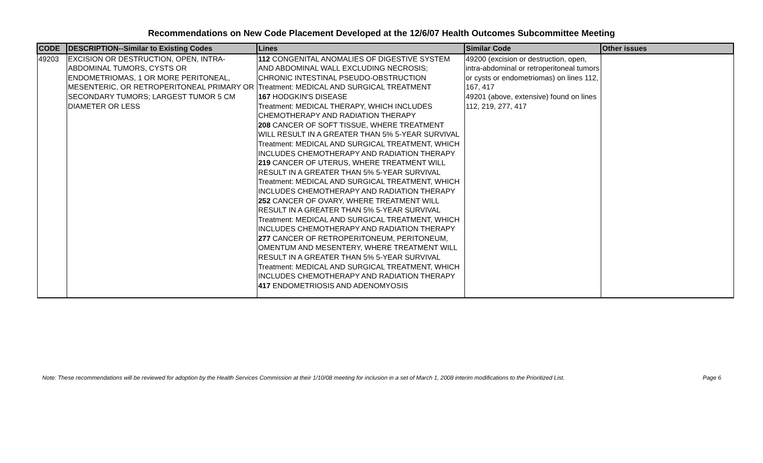Recommendations on New Code Placement Developed at the 12/6/07 Health Outcomes Subcommittee Meeting
| CODE | DESCRIPTION--Similar to Existing Codes | Lines | Similar Code | Other issues |
| --- | --- | --- | --- | --- |
| 49203 | EXCISION OR DESTRUCTION, OPEN, INTRA-ABDOMINAL TUMORS, CYSTS OR ENDOMETRIOMAS, 1 OR MORE PERITONEAL, MESENTERIC, OR RETROPERITONEAL PRIMARY OR SECONDARY TUMORS; LARGEST TUMOR 5 CM DIAMETER OR LESS | 112 CONGENITAL ANOMALIES OF DIGESTIVE SYSTEM AND ABDOMINAL WALL EXCLUDING NECROSIS; CHRONIC INTESTINAL PSEUDO-OBSTRUCTION Treatment: MEDICAL AND SURGICAL TREATMENT 167 HODGKIN'S DISEASE Treatment: MEDICAL THERAPY, WHICH INCLUDES CHEMOTHERAPY AND RADIATION THERAPY 208 CANCER OF SOFT TISSUE, WHERE TREATMENT WILL RESULT IN A GREATER THAN 5% 5-YEAR SURVIVAL Treatment: MEDICAL AND SURGICAL TREATMENT, WHICH INCLUDES CHEMOTHERAPY AND RADIATION THERAPY 219 CANCER OF UTERUS, WHERE TREATMENT WILL RESULT IN A GREATER THAN 5% 5-YEAR SURVIVAL Treatment: MEDICAL AND SURGICAL TREATMENT, WHICH INCLUDES CHEMOTHERAPY AND RADIATION THERAPY 252 CANCER OF OVARY, WHERE TREATMENT WILL RESULT IN A GREATER THAN 5% 5-YEAR SURVIVAL Treatment: MEDICAL AND SURGICAL TREATMENT, WHICH INCLUDES CHEMOTHERAPY AND RADIATION THERAPY 277 CANCER OF RETROPERITONEUM, PERITONEUM, OMENTUM AND MESENTERY, WHERE TREATMENT WILL RESULT IN A GREATER THAN 5% 5-YEAR SURVIVAL Treatment: MEDICAL AND SURGICAL TREATMENT, WHICH INCLUDES CHEMOTHERAPY AND RADIATION THERAPY 417 ENDOMETRIOSIS AND ADENOMYOSIS | 49200 (excision or destruction, open, intra-abdominal or retroperitoneal tumors or cysts or endometriomas) on lines 112, 167, 417 49201 (above, extensive) found on lines 112, 219, 277, 417 | |
Note: These recommendations will be reviewed for adoption by the Health Services Commission at their 1/10/08 meeting for inclusion in a set of March 1, 2008 interim modifications to the Prioritized List. Page 6